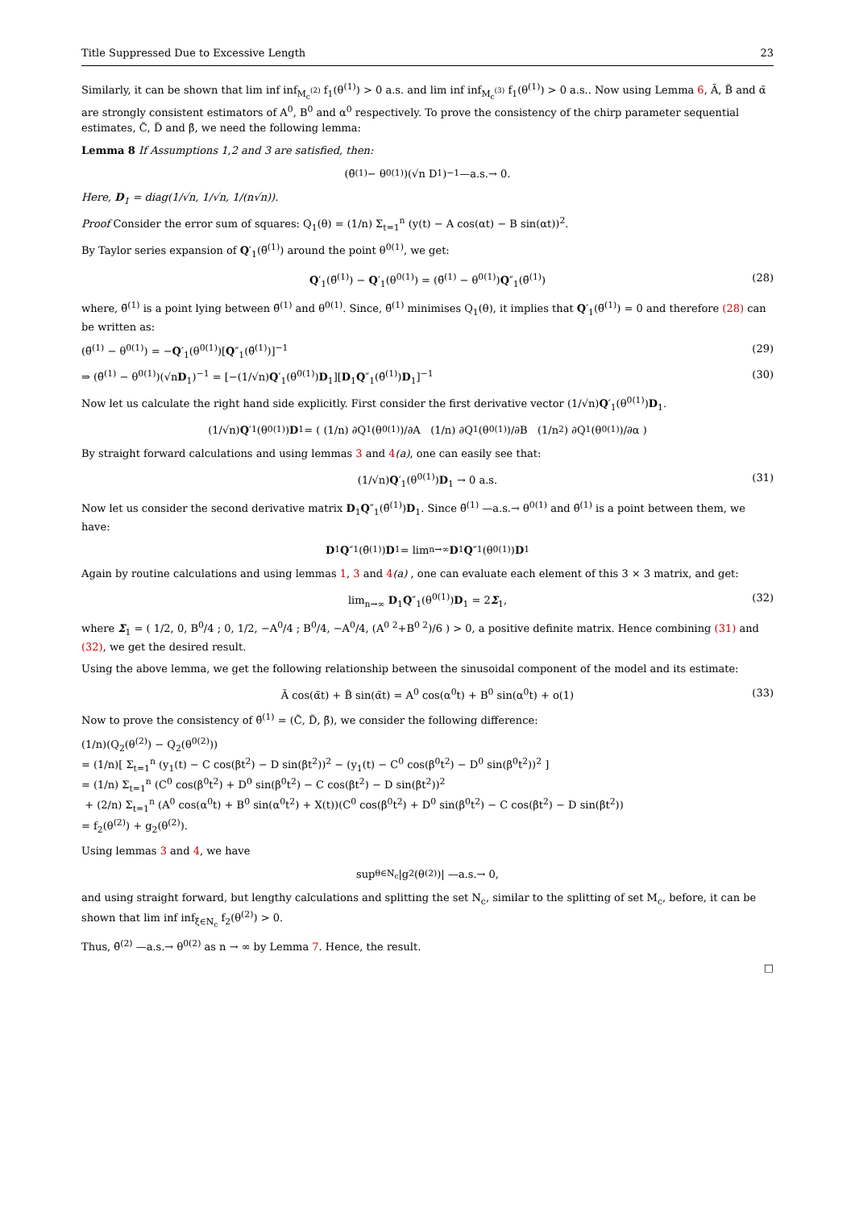Title Suppressed Due to Excessive Length 23
Similarly, it can be shown that lim inf inf<sub>M<sub>c</sub><sup>(2)</sup></sub> f<sub>1</sub>(θ<sup>(1)</sup>) > 0 a.s. and lim inf inf<sub>M<sub>c</sub><sup>(3)</sup></sub> f<sub>1</sub>(θ<sup>(1)</sup>) > 0 a.s.. Now using Lemma 6, Ã, B̃ and α̃ are strongly consistent estimators of A<sup>0</sup>, B<sup>0</sup> and α<sup>0</sup> respectively. To prove the consistency of the chirp parameter sequential estimates, C̃, D̃ and β̃, we need the following lemma:
Lemma 8 If Assumptions 1,2 and 3 are satisfied, then:
(θ̃<sup>(1)</sup> − θ<sup>0(1)</sup>)(√n D<sub>1</sub>)<sup>−1</sup> —a.s.→ 0.
Here, D<sub>1</sub> = diag(1/√n, 1/√n, 1/(n√n)).
Proof Consider the error sum of squares: Q<sub>1</sub>(θ) = (1/n) Σ<sub>t=1</sub><sup>n</sup> (y(t) − A cos(αt) − B sin(αt))<sup>2</sup>.
By Taylor series expansion of Q′<sub>1</sub>(θ̃<sup>(1)</sup>) around the point θ<sup>0(1)</sup>, we get:
Q′<sub>1</sub>(θ̃<sup>(1)</sup>) − Q′<sub>1</sub>(θ<sup>0(1)</sup>) = (θ̃<sup>(1)</sup> − θ<sup>0(1)</sup>)Q″<sub>1</sub>(θ̄<sup>(1)</sup>) (28)
where, θ̄<sup>(1)</sup> is a point lying between θ̃<sup>(1)</sup> and θ<sup>0(1)</sup>. Since, θ̃<sup>(1)</sup> minimises Q<sub>1</sub>(θ), it implies that Q′<sub>1</sub>(θ̃<sup>(1)</sup>) = 0 and therefore (28) can be written as:
(θ̃<sup>(1)</sup> − θ<sup>0(1)</sup>) = −Q′<sub>1</sub>(θ<sup>0(1)</sup>)[Q″<sub>1</sub>(θ̄<sup>(1)</sup>)]<sup>−1</sup> (29)
⇒ (θ̃<sup>(1)</sup> − θ<sup>0(1)</sup>)(√nD<sub>1</sub>)<sup>−1</sup> = [−(1/√n)Q′<sub>1</sub>(θ<sup>0(1)</sup>)D<sub>1</sub>][D<sub>1</sub>Q″<sub>1</sub>(θ̄<sup>(1)</sup>)D<sub>1</sub>]<sup>−1</sup> (30)
Now let us calculate the right hand side explicitly. First consider the first derivative vector (1/√n)Q′<sub>1</sub>(θ<sup>0(1)</sup>)D<sub>1</sub>.
(1/√n) Q ′<sub>1</sub>(θ<sup>0(1)</sup>) D<sub>1</sub> = ( (1/n) ∂Q<sub>1</sub>(θ<sup>0(1)</sup>)/∂A (1/n) ∂Q<sub>1</sub>(θ<sup>0(1)</sup>)/∂B (1/n<sup>2</sup>) ∂Q<sub>1</sub>(θ<sup>0(1)</sup>)/∂α )
By straight forward calculations and using lemmas 3 and 4(a), one can easily see that:
(1/√n)Q′<sub>1</sub>(θ<sup>0(1)</sup>)D<sub>1</sub> → 0 a.s. (31)
Now let us consider the second derivative matrix D<sub>1</sub>Q″<sub>1</sub>(θ̄<sup>(1)</sup>)D<sub>1</sub>. Since θ̃<sup>(1)</sup> —a.s.→ θ<sup>0(1)</sup> and θ̄<sup>(1)</sup> is a point between them, we have:
D<sub>1</sub> Q ″<sub>1</sub>(θ̄<sup>(1)</sup>) D<sub>1</sub> = lim<sub>n→∞</sub> D<sub>1</sub> Q ″<sub>1</sub>(θ<sup>0(1)</sup>) D<sub>1</sub>
Again by routine calculations and using lemmas 1, 3 and 4(a) , one can evaluate each element of this 3 × 3 matrix, and get:
lim<sub>n→∞</sub> D<sub>1</sub>Q″<sub>1</sub>(θ<sup>0(1)</sup>)D<sub>1</sub> = 2Σ<sub>1</sub>, (32)
where Σ<sub>1</sub> = ( 1/2, 0, B<sup>0</sup>/4 ; 0, 1/2, −A<sup>0</sup>/4 ; B<sup>0</sup>/4, −A<sup>0</sup>/4, (A<sup>0 2</sup>+B<sup>0 2</sup>)/6 ) > 0, a positive definite matrix. Hence combining (31) and (32), we get the desired result.
Using the above lemma, we get the following relationship between the sinusoidal component of the model and its estimate:
Ã cos(α̃t) + B̃ sin(α̃t) = A<sup>0</sup> cos(α<sup>0</sup>t) + B<sup>0</sup> sin(α<sup>0</sup>t) + o(1) (33)
Now to prove the consistency of θ̃<sup>(1)</sup> = (C̃, D̃, β̃), we consider the following difference:
(1/n)(Q<sub>2</sub>(θ<sup>(2)</sup>) − Q<sub>2</sub>(θ<sup>0(2)</sup>))
= (1/n)[ Σ<sub>t=1</sub><sup>n</sup> (y<sub>1</sub>(t) − C cos(βt<sup>2</sup>) − D sin(βt<sup>2</sup>))<sup>2</sup> − (y<sub>1</sub>(t) − C<sup>0</sup> cos(β<sup>0</sup>t<sup>2</sup>) − D<sup>0</sup> sin(β<sup>0</sup>t<sup>2</sup>))<sup>2</sup> ]
= (1/n) Σ<sub>t=1</sub><sup>n</sup> (C<sup>0</sup> cos(β<sup>0</sup>t<sup>2</sup>) + D<sup>0</sup> sin(β<sup>0</sup>t<sup>2</sup>) − C cos(βt<sup>2</sup>) − D sin(βt<sup>2</sup>))<sup>2</sup>
+ (2/n) Σ<sub>t=1</sub><sup>n</sup> (A<sup>0</sup> cos(α<sup>0</sup>t) + B<sup>0</sup> sin(α<sup>0</sup>t<sup>2</sup>) + X(t))(C<sup>0</sup> cos(β<sup>0</sup>t<sup>2</sup>) + D<sup>0</sup> sin(β<sup>0</sup>t<sup>2</sup>) − C cos(βt<sup>2</sup>) − D sin(βt<sup>2</sup>))
= f<sub>2</sub>(θ<sup>(2)</sup>) + g<sub>2</sub>(θ<sup>(2)</sup>).
Using lemmas 3 and 4, we have
sup<sub>θ∈N<sub>c</sub></sub> |g<sub>2</sub>(θ<sup>(2)</sup>)| —a.s.→ 0,
and using straight forward, but lengthy calculations and splitting the set N<sub>c</sub>, similar to the splitting of set M<sub>c</sub>, before, it can be shown that lim inf inf<sub>ξ∈N<sub>c</sub></sub> f<sub>2</sub>(θ<sup>(2)</sup>) > 0.
Thus, θ̃<sup>(2)</sup> —a.s.→ θ<sup>0(2)</sup> as n → ∞ by Lemma 7. Hence, the result.
□